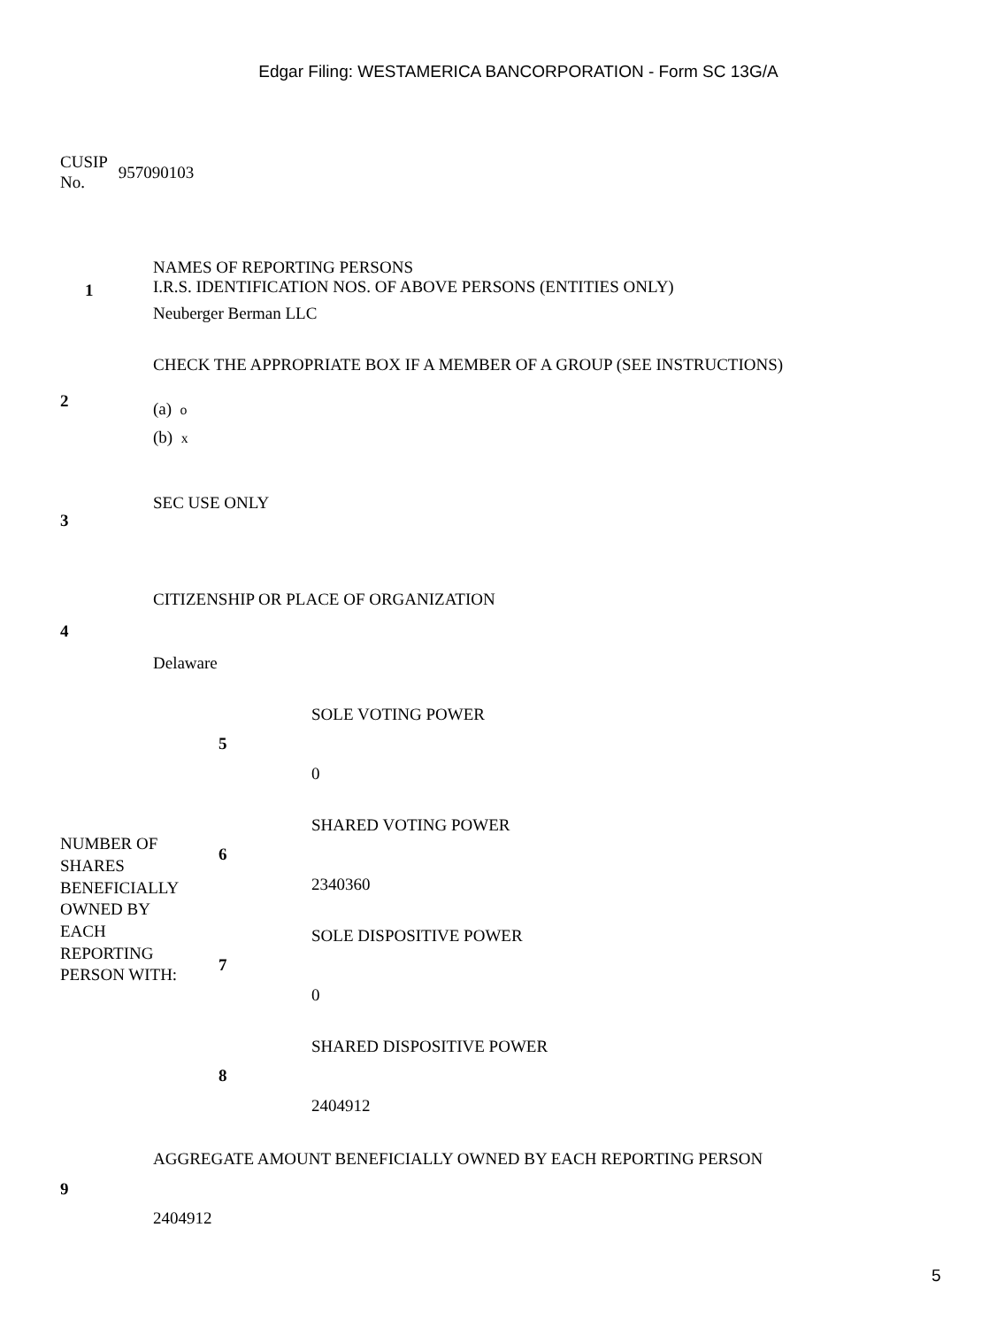Edgar Filing: WESTAMERICA BANCORPORATION - Form SC 13G/A
| CUSIP No. | 957090103 |
| 1 | NAMES OF REPORTING PERSONS I.R.S. IDENTIFICATION NOS. OF ABOVE PERSONS (ENTITIES ONLY) Neuberger Berman LLC | | |
| 2 | CHECK THE APPROPRIATE BOX IF A MEMBER OF A GROUP (SEE INSTRUCTIONS) (a) o (b) x | | |
| 3 | SEC USE ONLY | | |
| 4 | CITIZENSHIP OR PLACE OF ORGANIZATION Delaware | | |
| NUMBER OF SHARES BENEFICIALLY OWNED BY EACH REPORTING PERSON WITH: | | 5 | SOLE VOTING POWER 0 |
| | | 6 | SHARED VOTING POWER 2340360 |
| | | 7 | SOLE DISPOSITIVE POWER 0 |
| | | 8 | SHARED DISPOSITIVE POWER 2404912 |
| 9 | AGGREGATE AMOUNT BENEFICIALLY OWNED BY EACH REPORTING PERSON 2404912 | | |
5